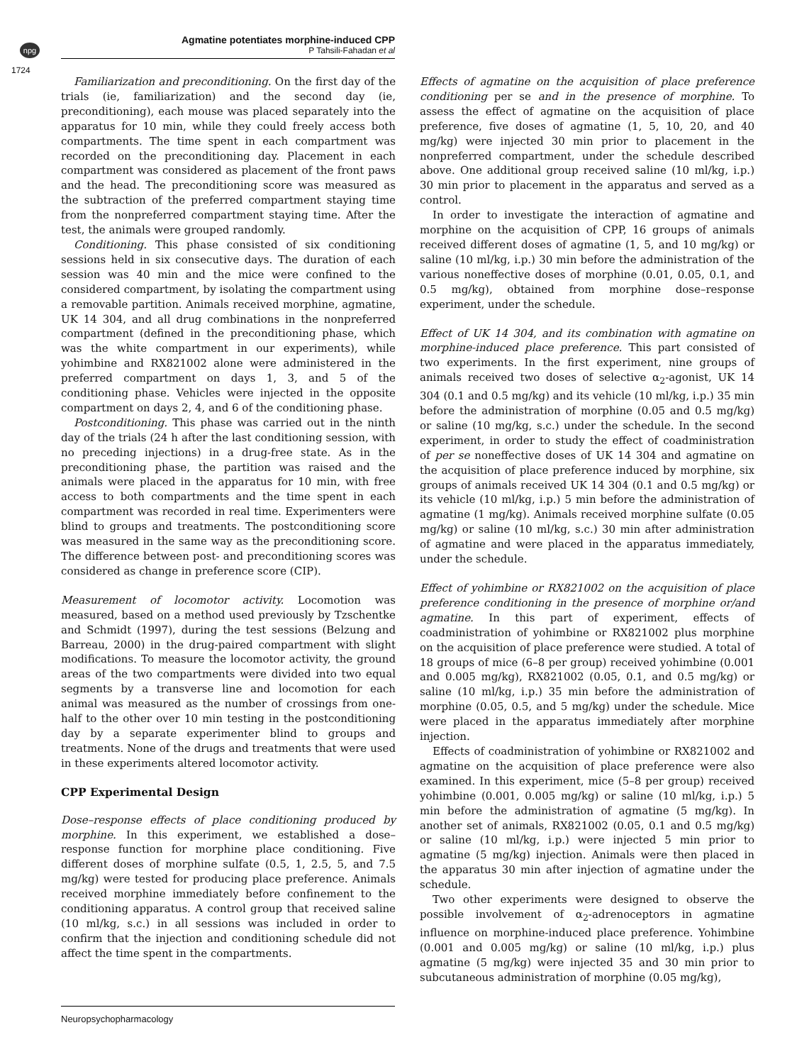npg
1724
Agmatine potentiates morphine-induced CPP
P Tahsili-Fahadan et al
Familiarization and preconditioning. On the first day of the trials (ie, familiarization) and the second day (ie, preconditioning), each mouse was placed separately into the apparatus for 10 min, while they could freely access both compartments. The time spent in each compartment was recorded on the preconditioning day. Placement in each compartment was considered as placement of the front paws and the head. The preconditioning score was measured as the subtraction of the preferred compartment staying time from the nonpreferred compartment staying time. After the test, the animals were grouped randomly.
Conditioning. This phase consisted of six conditioning sessions held in six consecutive days. The duration of each session was 40 min and the mice were confined to the considered compartment, by isolating the compartment using a removable partition. Animals received morphine, agmatine, UK 14 304, and all drug combinations in the nonpreferred compartment (defined in the preconditioning phase, which was the white compartment in our experiments), while yohimbine and RX821002 alone were administered in the preferred compartment on days 1, 3, and 5 of the conditioning phase. Vehicles were injected in the opposite compartment on days 2, 4, and 6 of the conditioning phase.
Postconditioning. This phase was carried out in the ninth day of the trials (24 h after the last conditioning session, with no preceding injections) in a drug-free state. As in the preconditioning phase, the partition was raised and the animals were placed in the apparatus for 10 min, with free access to both compartments and the time spent in each compartment was recorded in real time. Experimenters were blind to groups and treatments. The postconditioning score was measured in the same way as the preconditioning score. The difference between post- and preconditioning scores was considered as change in preference score (CIP).
Measurement of locomotor activity. Locomotion was measured, based on a method used previously by Tzschentke and Schmidt (1997), during the test sessions (Belzung and Barreau, 2000) in the drug-paired compartment with slight modifications. To measure the locomotor activity, the ground areas of the two compartments were divided into two equal segments by a transverse line and locomotion for each animal was measured as the number of crossings from one-half to the other over 10 min testing in the postconditioning day by a separate experimenter blind to groups and treatments. None of the drugs and treatments that were used in these experiments altered locomotor activity.
CPP Experimental Design
Dose–response effects of place conditioning produced by morphine. In this experiment, we established a dose–response function for morphine place conditioning. Five different doses of morphine sulfate (0.5, 1, 2.5, 5, and 7.5 mg/kg) were tested for producing place preference. Animals received morphine immediately before confinement to the conditioning apparatus. A control group that received saline (10 ml/kg, s.c.) in all sessions was included in order to confirm that the injection and conditioning schedule did not affect the time spent in the compartments.
Effects of agmatine on the acquisition of place preference conditioning per se and in the presence of morphine. To assess the effect of agmatine on the acquisition of place preference, five doses of agmatine (1, 5, 10, 20, and 40 mg/kg) were injected 30 min prior to placement in the nonpreferred compartment, under the schedule described above. One additional group received saline (10 ml/kg, i.p.) 30 min prior to placement in the apparatus and served as a control.
In order to investigate the interaction of agmatine and morphine on the acquisition of CPP, 16 groups of animals received different doses of agmatine (1, 5, and 10 mg/kg) or saline (10 ml/kg, i.p.) 30 min before the administration of the various noneffective doses of morphine (0.01, 0.05, 0.1, and 0.5 mg/kg), obtained from morphine dose–response experiment, under the schedule.
Effect of UK 14 304, and its combination with agmatine on morphine-induced place preference. This part consisted of two experiments. In the first experiment, nine groups of animals received two doses of selective α<sub>2</sub>-agonist, UK 14 304 (0.1 and 0.5 mg/kg) and its vehicle (10 ml/kg, i.p.) 35 min before the administration of morphine (0.05 and 0.5 mg/kg) or saline (10 mg/kg, s.c.) under the schedule. In the second experiment, in order to study the effect of coadministration of per se noneffective doses of UK 14 304 and agmatine on the acquisition of place preference induced by morphine, six groups of animals received UK 14 304 (0.1 and 0.5 mg/kg) or its vehicle (10 ml/kg, i.p.) 5 min before the administration of agmatine (1 mg/kg). Animals received morphine sulfate (0.05 mg/kg) or saline (10 ml/kg, s.c.) 30 min after administration of agmatine and were placed in the apparatus immediately, under the schedule.
Effect of yohimbine or RX821002 on the acquisition of place preference conditioning in the presence of morphine or/and agmatine. In this part of experiment, effects of coadministration of yohimbine or RX821002 plus morphine on the acquisition of place preference were studied. A total of 18 groups of mice (6–8 per group) received yohimbine (0.001 and 0.005 mg/kg), RX821002 (0.05, 0.1, and 0.5 mg/kg) or saline (10 ml/kg, i.p.) 35 min before the administration of morphine (0.05, 0.5, and 5 mg/kg) under the schedule. Mice were placed in the apparatus immediately after morphine injection.
Effects of coadministration of yohimbine or RX821002 and agmatine on the acquisition of place preference were also examined. In this experiment, mice (5–8 per group) received yohimbine (0.001, 0.005 mg/kg) or saline (10 ml/kg, i.p.) 5 min before the administration of agmatine (5 mg/kg). In another set of animals, RX821002 (0.05, 0.1 and 0.5 mg/kg) or saline (10 ml/kg, i.p.) were injected 5 min prior to agmatine (5 mg/kg) injection. Animals were then placed in the apparatus 30 min after injection of agmatine under the schedule.
Two other experiments were designed to observe the possible involvement of α<sub>2</sub>-adrenoceptors in agmatine influence on morphine-induced place preference. Yohimbine (0.001 and 0.005 mg/kg) or saline (10 ml/kg, i.p.) plus agmatine (5 mg/kg) were injected 35 and 30 min prior to subcutaneous administration of morphine (0.05 mg/kg),
Neuropsychopharmacology